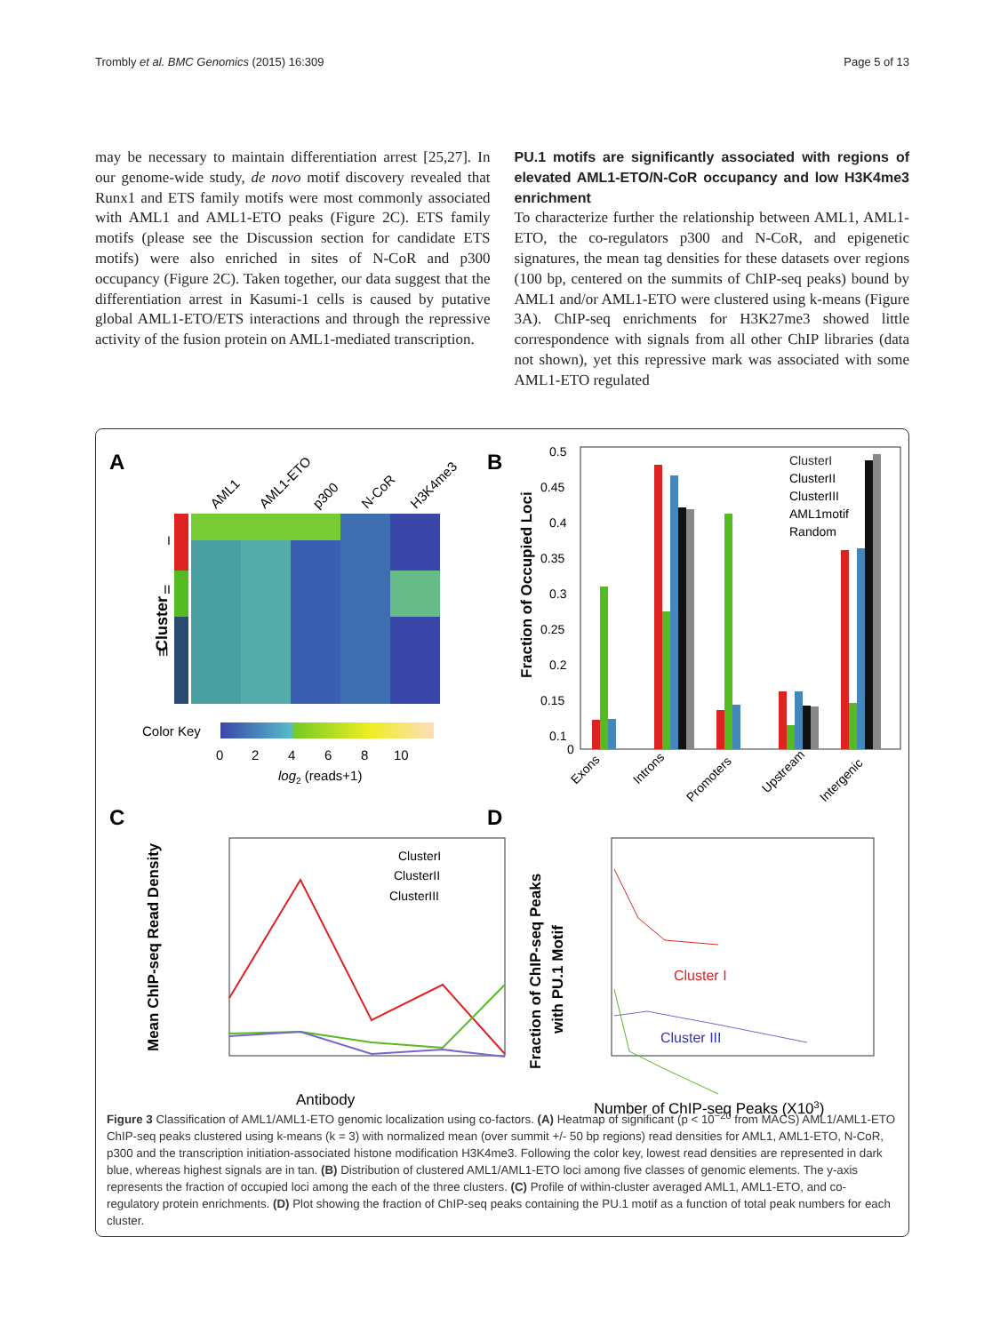Trombly et al. BMC Genomics (2015) 16:309 Page 5 of 13
may be necessary to maintain differentiation arrest [25,27]. In our genome-wide study, de novo motif discovery revealed that Runx1 and ETS family motifs were most commonly associated with AML1 and AML1-ETO peaks (Figure 2C). ETS family motifs (please see the Discussion section for candidate ETS motifs) were also enriched in sites of N-CoR and p300 occupancy (Figure 2C). Taken together, our data suggest that the differentiation arrest in Kasumi-1 cells is caused by putative global AML1-ETO/ETS interactions and through the repressive activity of the fusion protein on AML1-mediated transcription.
PU.1 motifs are significantly associated with regions of elevated AML1-ETO/N-CoR occupancy and low H3K4me3 enrichment
To characterize further the relationship between AML1, AML1-ETO, the co-regulators p300 and N-CoR, and epigenetic signatures, the mean tag densities for these datasets over regions (100 bp, centered on the summits of ChIP-seq peaks) bound by AML1 and/or AML1-ETO were clustered using k-means (Figure 3A). ChIP-seq enrichments for H3K27me3 showed little correspondence with signals from all other ChIP libraries (data not shown), yet this repressive mark was associated with some AML1-ETO regulated
A
Cluster
I
II
III
AML1
AML1-ETO
p300
N-CoR
H3K4me3
Color Key
0
2
4
6
8
10
log2 (reads+1)
B
Fraction of Occupied Loci
0.5
0.45
0.4
0.35
0.3
0.25
0.2
0.15
0.1
0
ClusterI
ClusterII
ClusterIII
AML1motif
Random
Exons
Introns
Promoters
Upstream
Intergenic
C
Mean ChIP-seq Read Density
ClusterI
ClusterII
ClusterIII
Antibody
D
Fraction of ChIP-seq Peaks
with PU.1 Motif
Cluster I
Cluster III
Number of ChIP-seq Peaks (X103)
Figure 3 Classification of AML1/AML1-ETO genomic localization using co-factors. (A) Heatmap of significant (p < 10<sup>−20</sup> from MACS) AML1/AML1-ETO ChIP-seq peaks clustered using k-means (k = 3) with normalized mean (over summit +/- 50 bp regions) read densities for AML1, AML1-ETO, N-CoR, p300 and the transcription initiation-associated histone modification H3K4me3. Following the color key, lowest read densities are represented in dark blue, whereas highest signals are in tan. (B) Distribution of clustered AML1/AML1-ETO loci among five classes of genomic elements. The y-axis represents the fraction of occupied loci among the each of the three clusters. (C) Profile of within-cluster averaged AML1, AML1-ETO, and co-regulatory protein enrichments. (D) Plot showing the fraction of ChIP-seq peaks containing the PU.1 motif as a function of total peak numbers for each cluster.